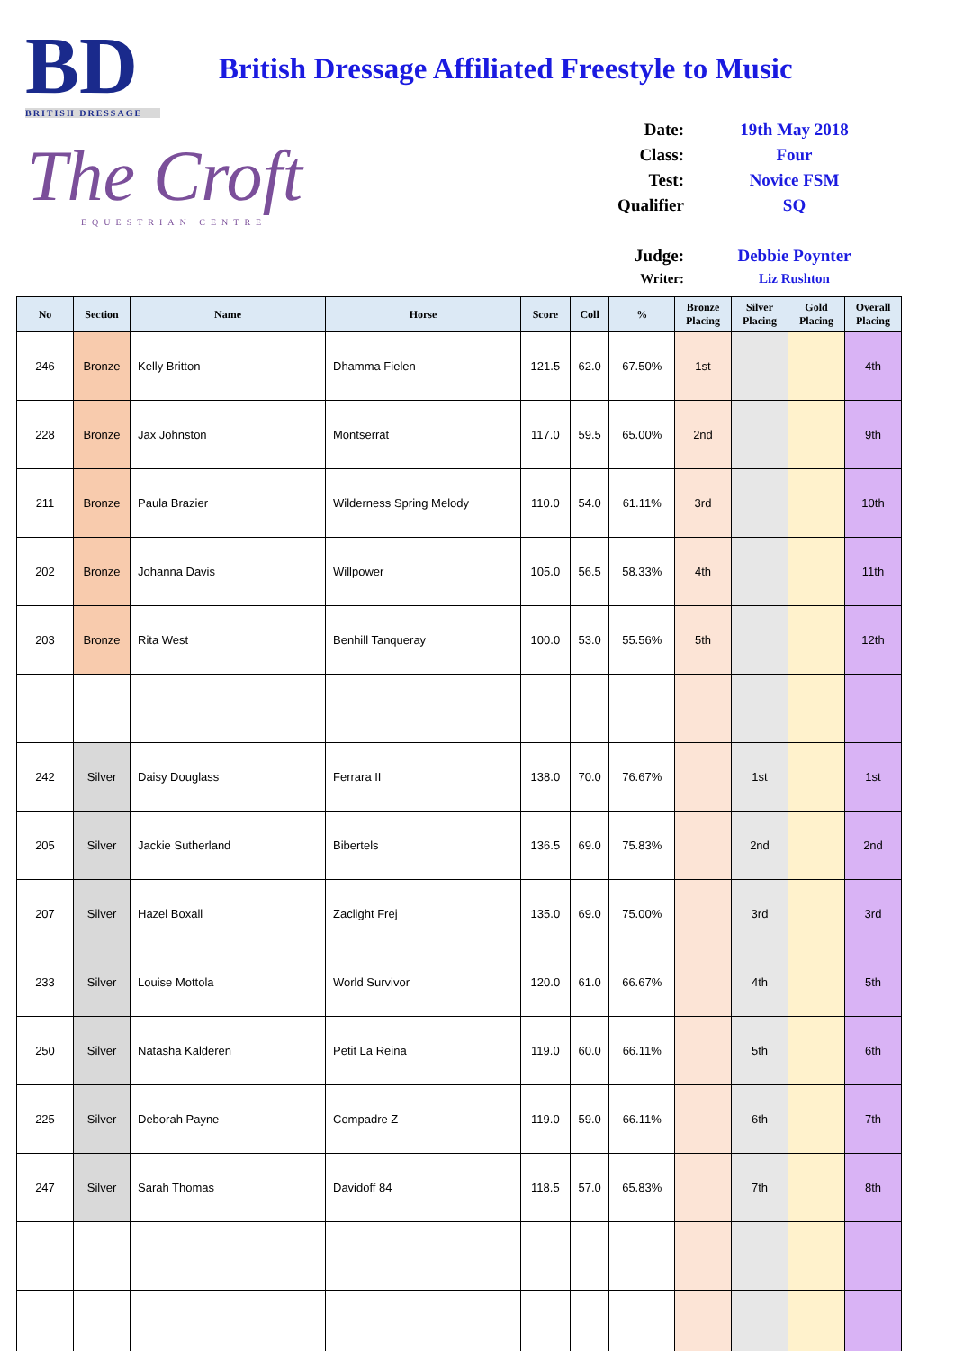BD
BRITISH DRESSAGE
The Croft
EQUESTRIAN CENTRE
British Dressage Affiliated Freestyle to Music
Date: 19th May 2018
Class: Four
Test: Novice FSM
Qualifier SQ
Judge: Debbie Poynter
Writer: Liz Rushton
| No | Section | Name | Horse | Score | Coll | % | Bronze Placing | Silver Placing | Gold Placing | Overall Placing |
| --- | --- | --- | --- | --- | --- | --- | --- | --- | --- | --- |
| 246 | Bronze | Kelly Britton | Dhamma Fielen | 121.5 | 62.0 | 67.50% | 1st | | | 4th |
| 228 | Bronze | Jax Johnston | Montserrat | 117.0 | 59.5 | 65.00% | 2nd | | | 9th |
| 211 | Bronze | Paula Brazier | Wilderness Spring Melody | 110.0 | 54.0 | 61.11% | 3rd | | | 10th |
| 202 | Bronze | Johanna Davis | Willpower | 105.0 | 56.5 | 58.33% | 4th | | | 11th |
| 203 | Bronze | Rita West | Benhill Tanqueray | 100.0 | 53.0 | 55.56% | 5th | | | 12th |
| 242 | Silver | Daisy Douglass | Ferrara II | 138.0 | 70.0 | 76.67% | | 1st | | 1st |
| 205 | Silver | Jackie Sutherland | Bibertels | 136.5 | 69.0 | 75.83% | | 2nd | | 2nd |
| 207 | Silver | Hazel Boxall | Zaclight Frej | 135.0 | 69.0 | 75.00% | | 3rd | | 3rd |
| 233 | Silver | Louise Mottola | World Survivor | 120.0 | 61.0 | 66.67% | | 4th | | 5th |
| 250 | Silver | Natasha Kalderen | Petit La Reina | 119.0 | 60.0 | 66.11% | | 5th | | 6th |
| 225 | Silver | Deborah Payne | Compadre Z | 119.0 | 59.0 | 66.11% | | 6th | | 7th |
| 247 | Silver | Sarah Thomas | Davidoff 84 | 118.5 | 57.0 | 65.83% | | 7th | | 8th |